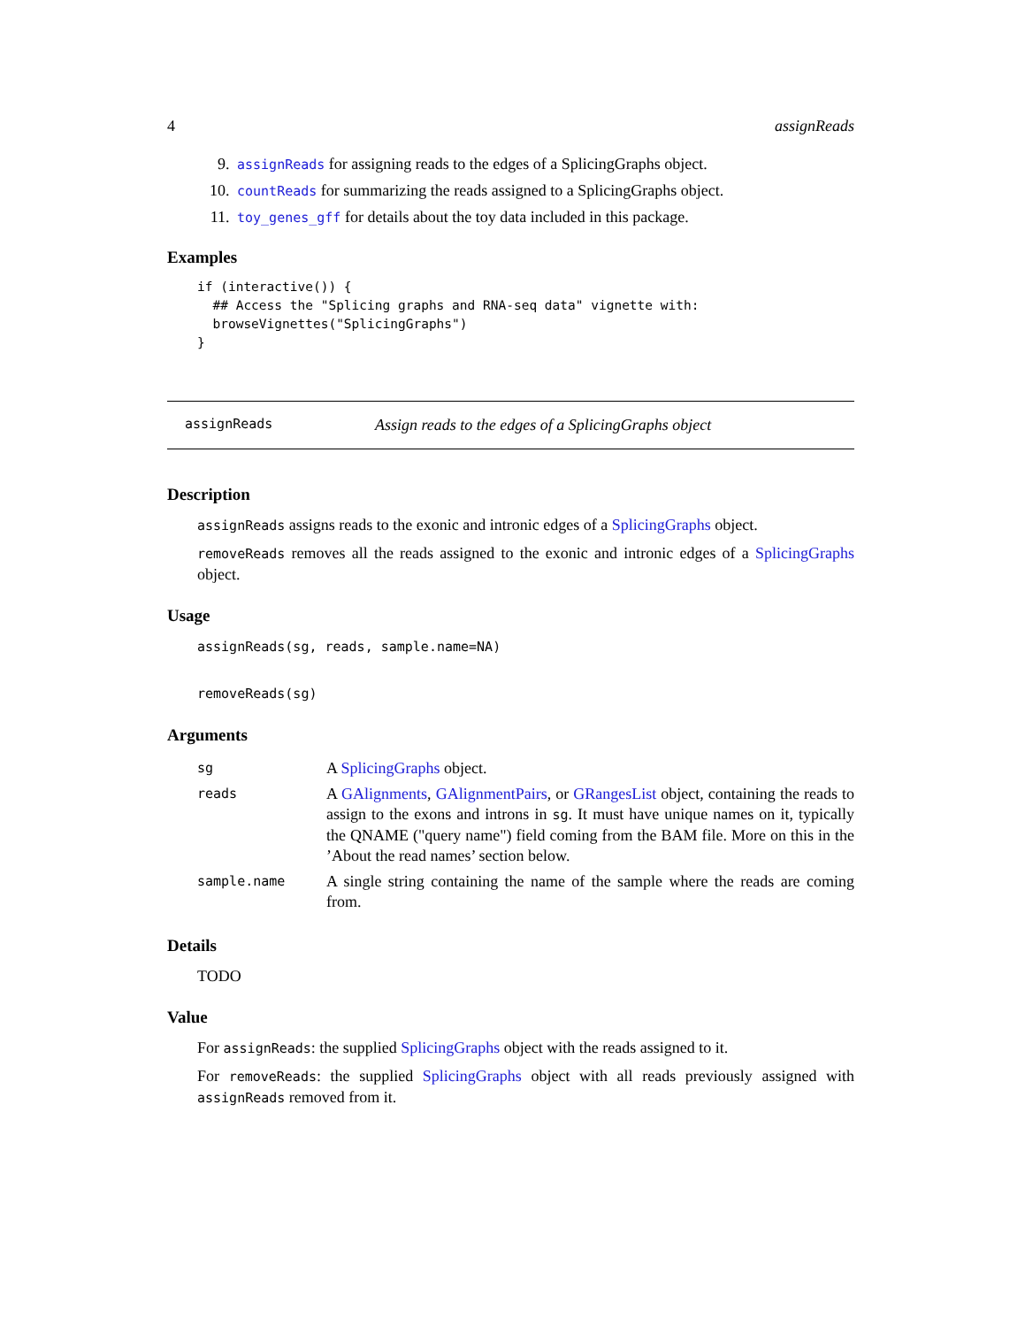4 assignReads
9. assignReads for assigning reads to the edges of a SplicingGraphs object.
10. countReads for summarizing the reads assigned to a SplicingGraphs object.
11. toy_genes_gff for details about the toy data included in this package.
Examples
if (interactive()) {
  ## Access the "Splicing graphs and RNA-seq data" vignette with:
  browseVignettes("SplicingGraphs")
}
assignReads Assign reads to the edges of a SplicingGraphs object
Description
assignReads assigns reads to the exonic and intronic edges of a SplicingGraphs object.
removeReads removes all the reads assigned to the exonic and intronic edges of a SplicingGraphs object.
Usage
assignReads(sg, reads, sample.name=NA)
removeReads(sg)
Arguments
| sg | A SplicingGraphs object. |
| reads | A GAlignments , GAlignmentPairs , or GRangesList object, containing the reads to assign to the exons and introns in sg . It must have unique names on it, typically the QNAME ("query name") field coming from the BAM file. More on this in the ’About the read names’ section below. |
| sample.name | A single string containing the name of the sample where the reads are coming from. |
Details
TODO
Value
For assignReads: the supplied SplicingGraphs object with the reads assigned to it.
For removeReads: the supplied SplicingGraphs object with all reads previously assigned with assignReads removed from it.